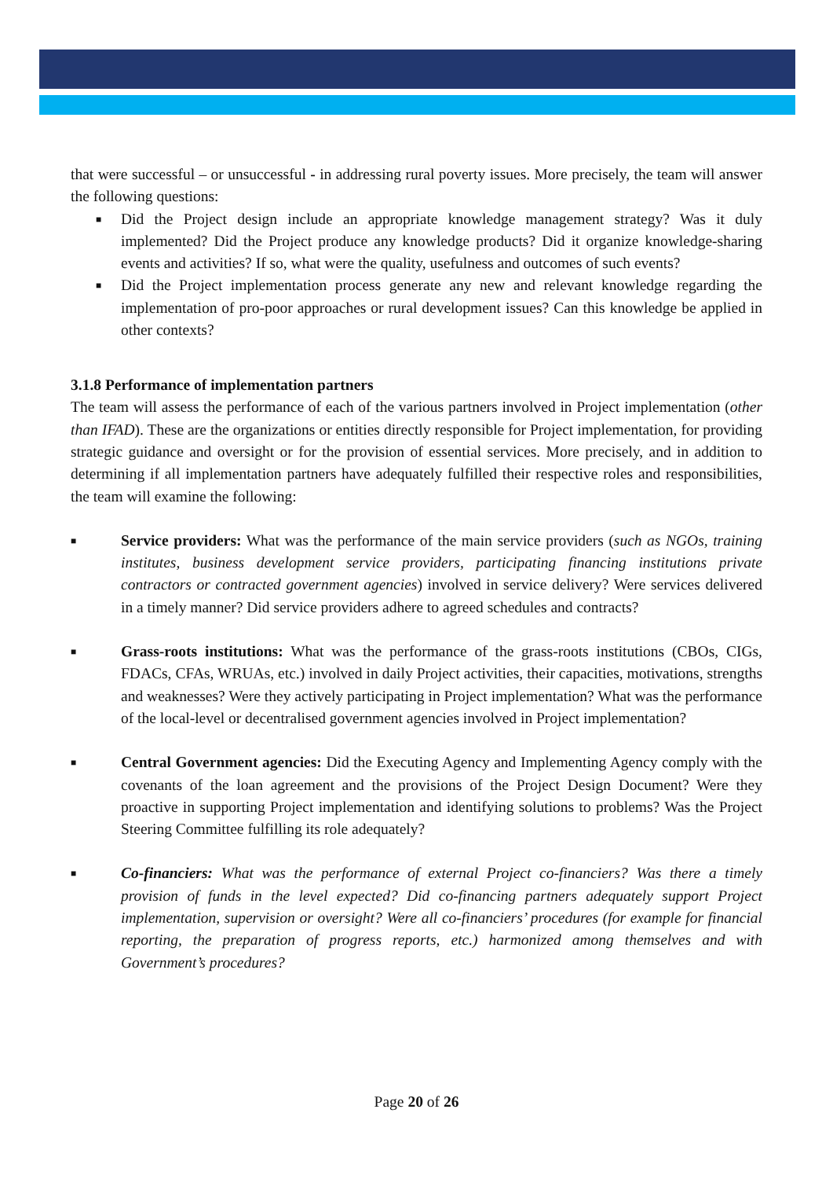that were successful – or unsuccessful - in addressing rural poverty issues. More precisely, the team will answer the following questions:
■ Did the Project design include an appropriate knowledge management strategy? Was it duly implemented? Did the Project produce any knowledge products? Did it organize knowledge-sharing events and activities? If so, what were the quality, usefulness and outcomes of such events?
■ Did the Project implementation process generate any new and relevant knowledge regarding the implementation of pro-poor approaches or rural development issues? Can this knowledge be applied in other contexts?
3.1.8 Performance of implementation partners
The team will assess the performance of each of the various partners involved in Project implementation (other than IFAD). These are the organizations or entities directly responsible for Project implementation, for providing strategic guidance and oversight or for the provision of essential services. More precisely, and in addition to determining if all implementation partners have adequately fulfilled their respective roles and responsibilities, the team will examine the following:
■ Service providers: What was the performance of the main service providers (such as NGOs, training institutes, business development service providers, participating financing institutions private contractors or contracted government agencies) involved in service delivery? Were services delivered in a timely manner? Did service providers adhere to agreed schedules and contracts?
■ Grass-roots institutions: What was the performance of the grass-roots institutions (CBOs, CIGs, FDACs, CFAs, WRUAs, etc.) involved in daily Project activities, their capacities, motivations, strengths and weaknesses? Were they actively participating in Project implementation? What was the performance of the local-level or decentralised government agencies involved in Project implementation?
■ Central Government agencies: Did the Executing Agency and Implementing Agency comply with the covenants of the loan agreement and the provisions of the Project Design Document? Were they proactive in supporting Project implementation and identifying solutions to problems? Was the Project Steering Committee fulfilling its role adequately?
■ Co-financiers: What was the performance of external Project co-financiers? Was there a timely provision of funds in the level expected? Did co-financing partners adequately support Project implementation, supervision or oversight? Were all co-financiers’ procedures (for example for financial reporting, the preparation of progress reports, etc.) harmonized among themselves and with Government’s procedures?
Page 20 of 26